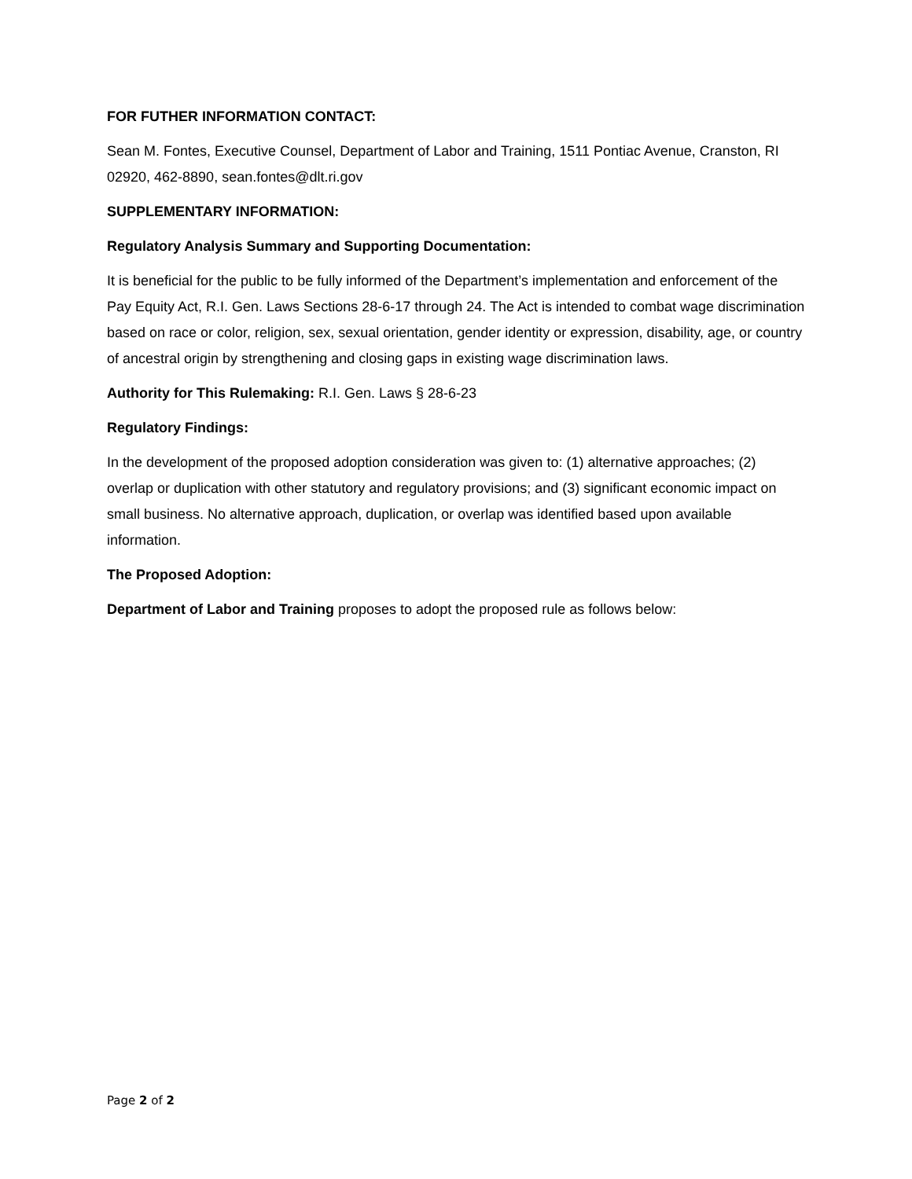FOR FUTHER INFORMATION CONTACT:
Sean M. Fontes, Executive Counsel, Department of Labor and Training, 1511 Pontiac Avenue, Cranston, RI 02920, 462-8890, sean.fontes@dlt.ri.gov
SUPPLEMENTARY INFORMATION:
Regulatory Analysis Summary and Supporting Documentation:
It is beneficial for the public to be fully informed of the Department’s implementation and enforcement of the Pay Equity Act, R.I. Gen. Laws Sections 28-6-17 through 24. The Act is intended to combat wage discrimination based on race or color, religion, sex, sexual orientation, gender identity or expression, disability, age, or country of ancestral origin by strengthening and closing gaps in existing wage discrimination laws.
Authority for This Rulemaking: R.I. Gen. Laws § 28-6-23
Regulatory Findings:
In the development of the proposed adoption consideration was given to: (1) alternative approaches; (2) overlap or duplication with other statutory and regulatory provisions; and (3) significant economic impact on small business. No alternative approach, duplication, or overlap was identified based upon available information.
The Proposed Adoption:
Department of Labor and Training proposes to adopt the proposed rule as follows below:
Page 2 of 2